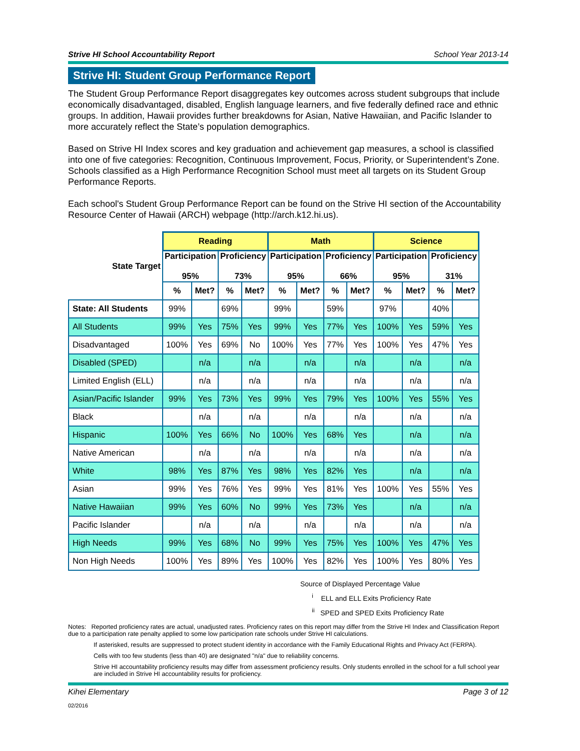Strive HI School Accountability Report School Year 2013-14
Strive HI: Student Group Performance Report
The Student Group Performance Report disaggregates key outcomes across student subgroups that include economically disadvantaged, disabled, English language learners, and five federally defined race and ethnic groups. In addition, Hawaii provides further breakdowns for Asian, Native Hawaiian, and Pacific Islander to more accurately reflect the State’s population demographics.
Based on Strive HI Index scores and key graduation and achievement gap measures, a school is classified into one of five categories: Recognition, Continuous Improvement, Focus, Priority, or Superintendent’s Zone. Schools classified as a High Performance Recognition School must meet all targets on its Student Group Performance Reports.
Each school's Student Group Performance Report can be found on the Strive HI section of the Accountability Resource Center of Hawaii (ARCH) webpage (http://arch.k12.hi.us).
| | Reading | | | | Math | | | | Science | | | |
| State Target | Participation 95% | | Proficiency 73% | | Participation 95% | | Proficiency 66% | | Participation 95% | | Proficiency 31% | |
| | % | Met? | % | Met? | % | Met? | % | Met? | % | Met? | % | Met? |
| State: All Students | 99% | | 69% | | 99% | | 59% | | 97% | | 40% | |
| All Students | 99% | Yes | 75% | Yes | 99% | Yes | 77% | Yes | 100% | Yes | 59% | Yes |
| Disadvantaged | 100% | Yes | 69% | No | 100% | Yes | 77% | Yes | 100% | Yes | 47% | Yes |
| Disabled (SPED) | | n/a | | n/a | | n/a | | n/a | | n/a | | n/a |
| Limited English (ELL) | | n/a | | n/a | | n/a | | n/a | | n/a | | n/a |
| Asian/Pacific Islander | 99% | Yes | 73% | Yes | 99% | Yes | 79% | Yes | 100% | Yes | 55% | Yes |
| Black | | n/a | | n/a | | n/a | | n/a | | n/a | | n/a |
| Hispanic | 100% | Yes | 66% | No | 100% | Yes | 68% | Yes | | n/a | | n/a |
| Native American | | n/a | | n/a | | n/a | | n/a | | n/a | | n/a |
| White | 98% | Yes | 87% | Yes | 98% | Yes | 82% | Yes | | n/a | | n/a |
| Asian | 99% | Yes | 76% | Yes | 99% | Yes | 81% | Yes | 100% | Yes | 55% | Yes |
| Native Hawaiian | 99% | Yes | 60% | No | 99% | Yes | 73% | Yes | | n/a | | n/a |
| Pacific Islander | | n/a | | n/a | | n/a | | n/a | | n/a | | n/a |
| High Needs | 99% | Yes | 68% | No | 99% | Yes | 75% | Yes | 100% | Yes | 47% | Yes |
| Non High Needs | 100% | Yes | 89% | Yes | 100% | Yes | 82% | Yes | 100% | Yes | 80% | Yes |
Source of Displayed Percentage Value
<sup>i</sup> ELL and ELL Exits Proficiency Rate
<sup>ii</sup> SPED and SPED Exits Proficiency Rate
Notes: Reported proficiency rates are actual, unadjusted rates. Proficiency rates on this report may differ from the Strive HI Index and Classification Report due to a participation rate penalty applied to some low participation rate schools under Strive HI calculations.
If asterisked, results are suppressed to protect student identity in accordance with the Family Educational Rights and Privacy Act (FERPA).
Cells with too few students (less than 40) are designated "n/a" due to reliability concerns.
Strive HI accountability proficiency results may differ from assessment proficiency results. Only students enrolled in the school for a full school year are included in Strive HI accountability results for proficiency.
Kihei Elementary Page 3 of 12
02/2016